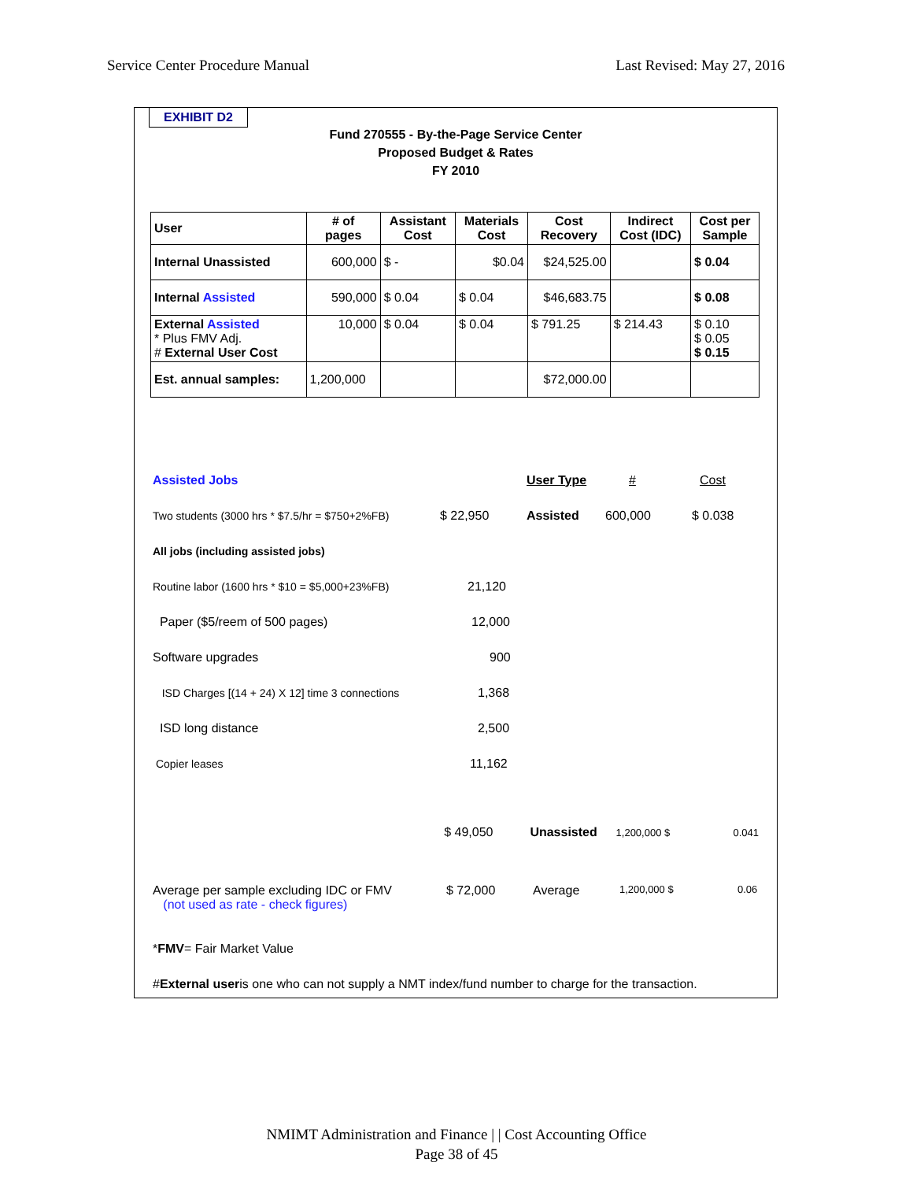Service Center Procedure Manual Last Revised: May 27, 2016
EXHIBIT D2
Fund 270555 - By-the-Page Service Center
Proposed Budget & Rates
FY 2010
| User | # of pages | Assistant Cost | Materials Cost | Cost Recovery | Indirect Cost (IDC) | Cost per Sample |
| --- | --- | --- | --- | --- | --- | --- |
| Internal Unassisted | 600,000 | $ - | $0.04 | $24,525.00 | | $ 0.04 |
| Internal Assisted | 590,000 | $ 0.04 | $ 0.04 | $46,683.75 | | $ 0.08 |
| External Assisted * Plus FMV Adj. # External User Cost | 10,000 | $ 0.04 | $ 0.04 | $ 791.25 | $ 214.43 | $ 0.10 $ 0.05 $ 0.15 |
| Est. annual samples: | 1,200,000 | | | $72,000.00 | | |
Assisted Jobs User Type # Cost
Two students (3000 hrs * $7.5/hr = $750+2%FB) $ 22,950 Assisted 600,000 $ 0.038
All jobs (including assisted jobs)
Routine labor (1600 hrs * $10 = $5,000+23%FB) 21,120
Paper ($5/reem of 500 pages) 12,000
Software upgrades 900
ISD Charges [(14 + 24) X 12] time 3 connections 1,368
ISD long distance 2,500
Copier leases 11,162
$ 49,050 Unassisted 1,200,000 $ 0.041
Average per sample excluding IDC or FMV
(not used as rate - check figures) $ 72,000 Average 1,200,000 $ 0.06
* FMV = Fair Market Value
# External user is one who can not supply a NMT index/fund number to charge for the transaction.
NMIMT Administration and Finance | | Cost Accounting Office
Page 38 of 45